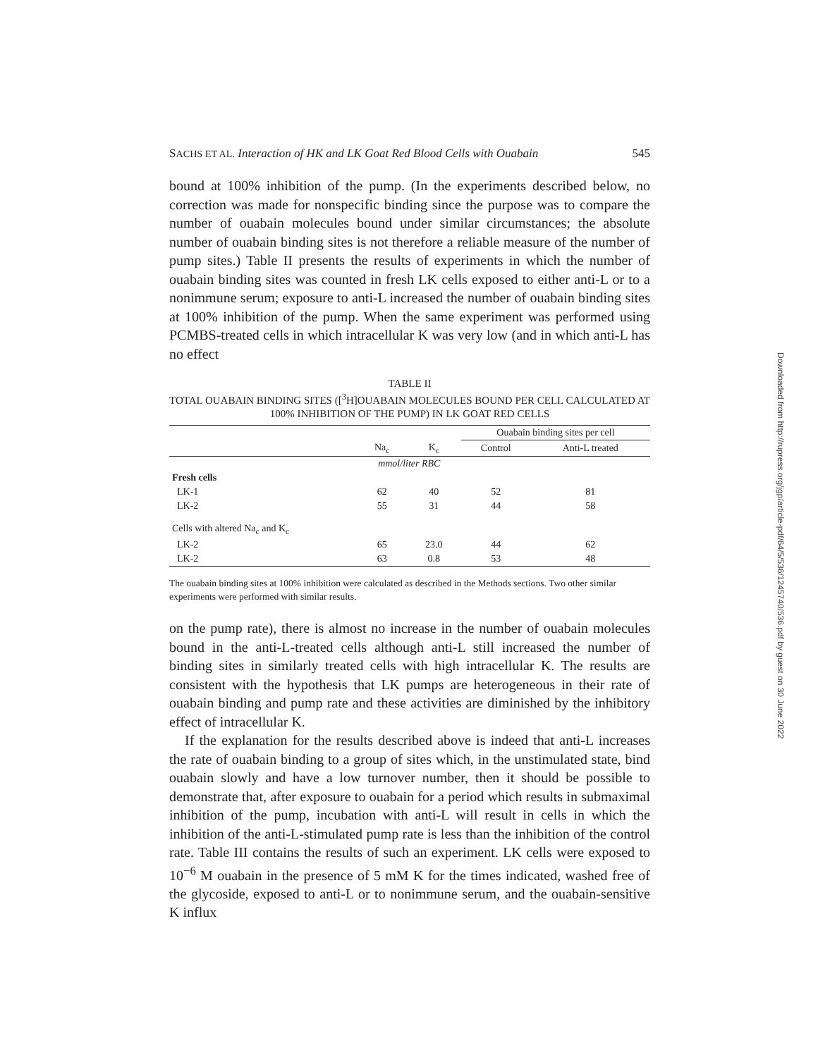SACHS ET AL. Interaction of HK and LK Goat Red Blood Cells with Ouabain 545
bound at 100% inhibition of the pump. (In the experiments described below, no correction was made for nonspecific binding since the purpose was to compare the number of ouabain molecules bound under similar circumstances; the absolute number of ouabain binding sites is not therefore a reliable measure of the number of pump sites.) Table II presents the results of experiments in which the number of ouabain binding sites was counted in fresh LK cells exposed to either anti-L or to a nonimmune serum; exposure to anti-L increased the number of ouabain binding sites at 100% inhibition of the pump. When the same experiment was performed using PCMBS-treated cells in which intracellular K was very low (and in which anti-L has no effect
TABLE II
TOTAL OUABAIN BINDING SITES ([<sup>3</sup>H]OUABAIN MOLECULES BOUND PER CELL CALCULATED AT 100% INHIBITION OF THE PUMP) IN LK GOAT RED CELLS
| | | | Ouabain binding sites per cell | |
| --- | --- | --- | --- | --- |
| | Na<sub>c</sub> | K<sub>c</sub> | Control | Anti-L treated |
| | mmol/liter RBC | | | |
| Fresh cells | | | | |
| LK-1 | 62 | 40 | 52 | 81 |
| LK-2 | 55 | 31 | 44 | 58 |
| Cells with altered Na<sub>c</sub> and K<sub>c</sub> | | | | |
| LK-2 | 65 | 23.0 | 44 | 62 |
| LK-2 | 63 | 0.8 | 53 | 48 |
The ouabain binding sites at 100% inhibition were calculated as described in the Methods sections. Two other similar experiments were performed with similar results.
on the pump rate), there is almost no increase in the number of ouabain molecules bound in the anti-L-treated cells although anti-L still increased the number of binding sites in similarly treated cells with high intracellular K. The results are consistent with the hypothesis that LK pumps are heterogeneous in their rate of ouabain binding and pump rate and these activities are diminished by the inhibitory effect of intracellular K.
If the explanation for the results described above is indeed that anti-L increases the rate of ouabain binding to a group of sites which, in the unstimulated state, bind ouabain slowly and have a low turnover number, then it should be possible to demonstrate that, after exposure to ouabain for a period which results in submaximal inhibition of the pump, incubation with anti-L will result in cells in which the inhibition of the anti-L-stimulated pump rate is less than the inhibition of the control rate. Table III contains the results of such an experiment. LK cells were exposed to 10<sup>−6</sup> M ouabain in the presence of 5 mM K for the times indicated, washed free of the glycoside, exposed to anti-L or to nonimmune serum, and the ouabain-sensitive K influx
Downloaded from http://rupress.org/jgp/article-pdf/64/5/536/1245740/536.pdf by guest on 30 June 2022